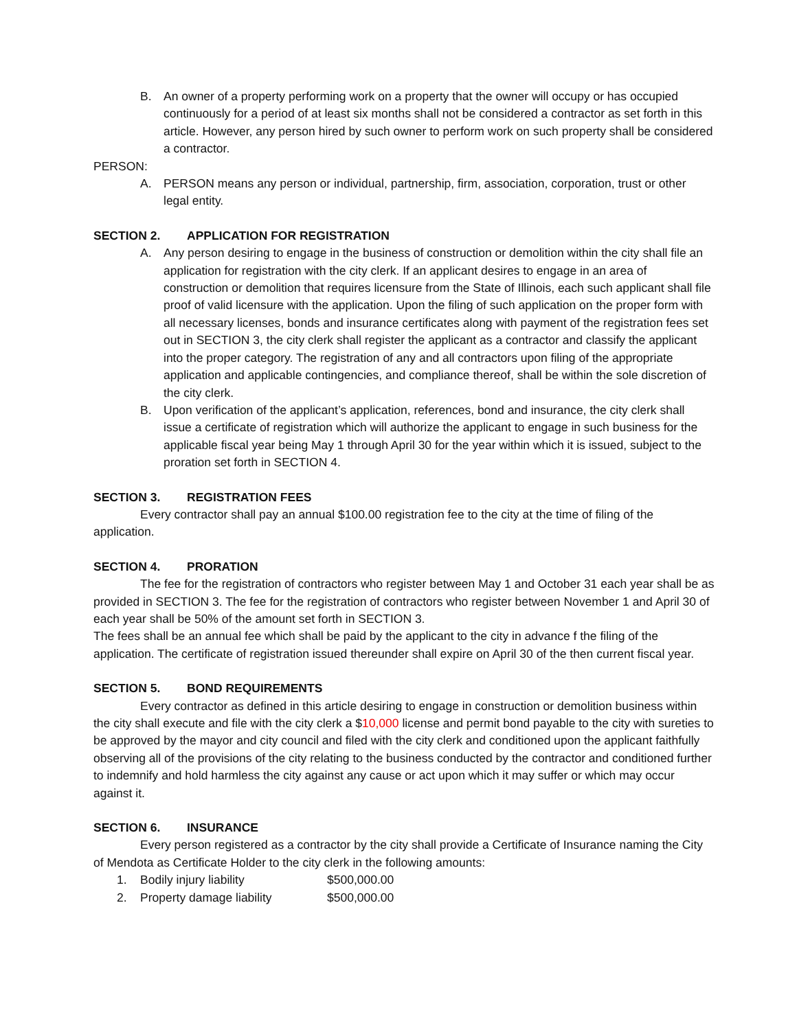B. An owner of a property performing work on a property that the owner will occupy or has occupied continuously for a period of at least six months shall not be considered a contractor as set forth in this article. However, any person hired by such owner to perform work on such property shall be considered a contractor.
PERSON:
A. PERSON means any person or individual, partnership, firm, association, corporation, trust or other legal entity.
SECTION 2. APPLICATION FOR REGISTRATION
A. Any person desiring to engage in the business of construction or demolition within the city shall file an application for registration with the city clerk. If an applicant desires to engage in an area of construction or demolition that requires licensure from the State of Illinois, each such applicant shall file proof of valid licensure with the application. Upon the filing of such application on the proper form with all necessary licenses, bonds and insurance certificates along with payment of the registration fees set out in SECTION 3, the city clerk shall register the applicant as a contractor and classify the applicant into the proper category. The registration of any and all contractors upon filing of the appropriate application and applicable contingencies, and compliance thereof, shall be within the sole discretion of the city clerk.
B. Upon verification of the applicant’s application, references, bond and insurance, the city clerk shall issue a certificate of registration which will authorize the applicant to engage in such business for the applicable fiscal year being May 1 through April 30 for the year within which it is issued, subject to the proration set forth in SECTION 4.
SECTION 3. REGISTRATION FEES
Every contractor shall pay an annual $100.00 registration fee to the city at the time of filing of the application.
SECTION 4. PRORATION
The fee for the registration of contractors who register between May 1 and October 31 each year shall be as provided in SECTION 3. The fee for the registration of contractors who register between November 1 and April 30 of each year shall be 50% of the amount set forth in SECTION 3.
The fees shall be an annual fee which shall be paid by the applicant to the city in advance f the filing of the application. The certificate of registration issued thereunder shall expire on April 30 of the then current fiscal year.
SECTION 5. BOND REQUIREMENTS
Every contractor as defined in this article desiring to engage in construction or demolition business within the city shall execute and file with the city clerk a $10,000 license and permit bond payable to the city with sureties to be approved by the mayor and city council and filed with the city clerk and conditioned upon the applicant faithfully observing all of the provisions of the city relating to the business conducted by the contractor and conditioned further to indemnify and hold harmless the city against any cause or act upon which it may suffer or which may occur against it.
SECTION 6. INSURANCE
Every person registered as a contractor by the city shall provide a Certificate of Insurance naming the City of Mendota as Certificate Holder to the city clerk in the following amounts:
1. Bodily injury liability $500,000.00
2. Property damage liability $500,000.00